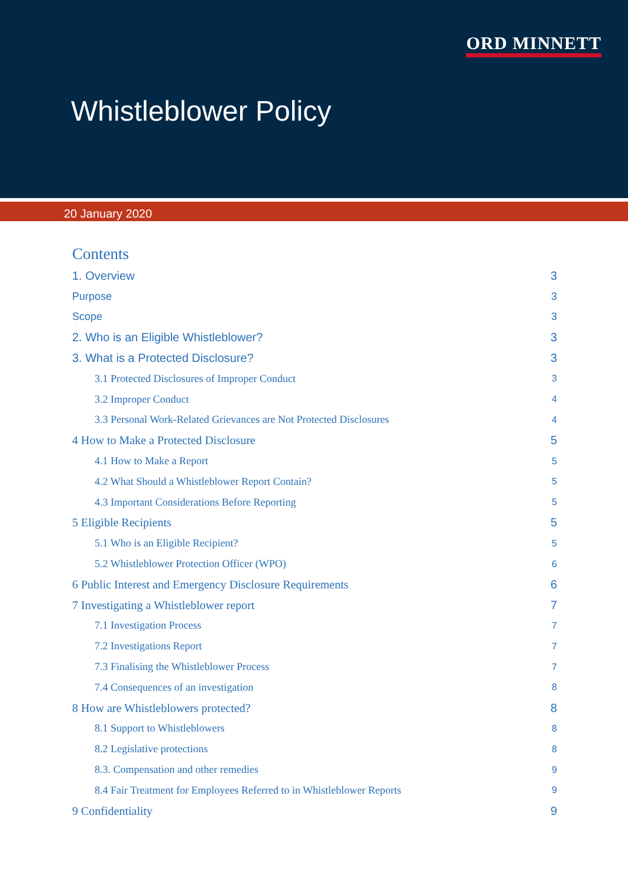ORD MINNETT
Whistleblower Policy
20 January 2020
Contents
1. Overview 3
Purpose 3
Scope 3
2. Who is an Eligible Whistleblower? 3
3. What is a Protected Disclosure? 3
3.1 Protected Disclosures of Improper Conduct 3
3.2 Improper Conduct 4
3.3 Personal Work-Related Grievances are Not Protected Disclosures 4
4 How to Make a Protected Disclosure 5
4.1 How to Make a Report 5
4.2 What Should a Whistleblower Report Contain? 5
4.3 Important Considerations Before Reporting 5
5 Eligible Recipients 5
5.1 Who is an Eligible Recipient? 5
5.2 Whistleblower Protection Officer (WPO) 6
6 Public Interest and Emergency Disclosure Requirements 6
7 Investigating a Whistleblower report 7
7.1 Investigation Process 7
7.2 Investigations Report 7
7.3 Finalising the Whistleblower Process 7
7.4 Consequences of an investigation 8
8 How are Whistleblowers protected? 8
8.1 Support to Whistleblowers 8
8.2 Legislative protections 8
8.3. Compensation and other remedies 9
8.4 Fair Treatment for Employees Referred to in Whistleblower Reports 9
9 Confidentiality 9